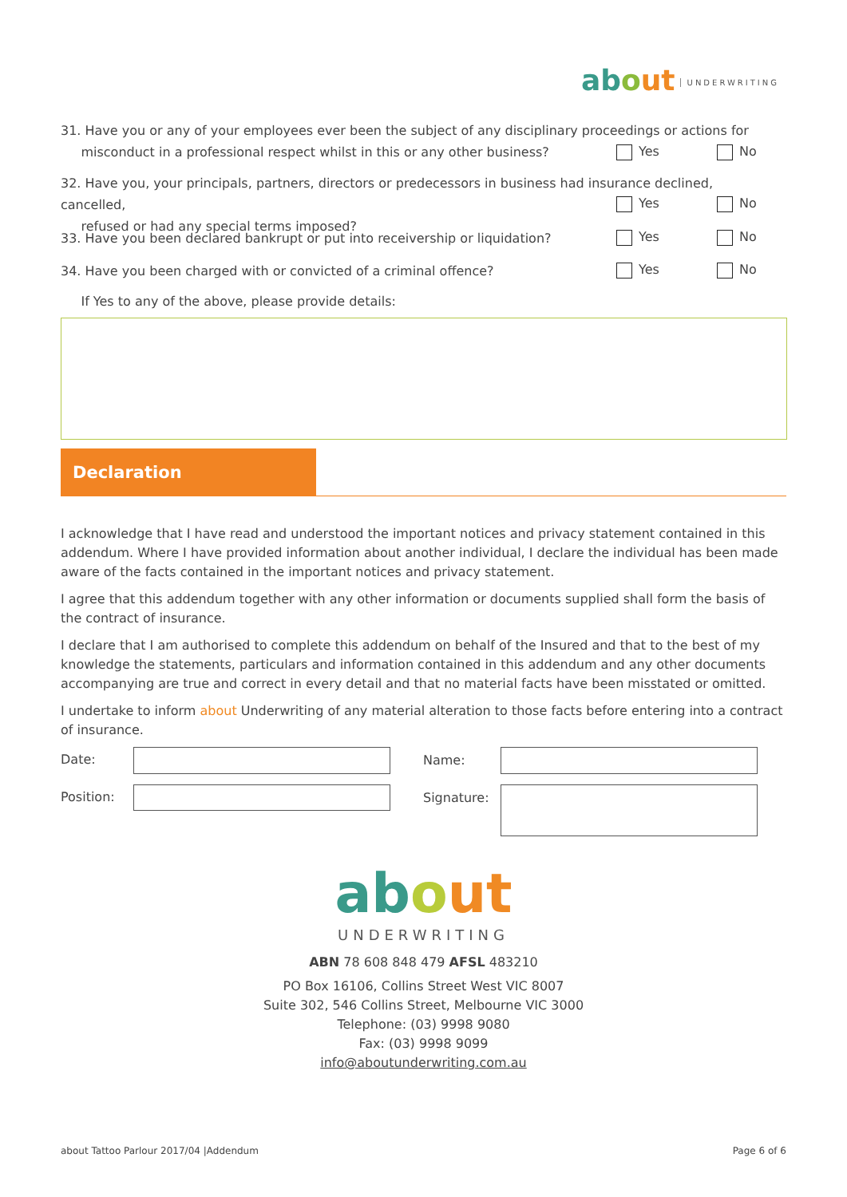ab out UNDERWRITING
31. Have you or any of your employees ever been the subject of any disciplinary proceedings or actions for
misconduct in a professional respect whilst in this or any other business?
Yes No
32. Have you, your principals, partners, directors or predecessors in business had insurance declined, cancelled,
refused or had any special terms imposed?
Yes No
33. Have you been declared bankrupt or put into receivership or liquidation? Yes No
34. Have you been charged with or convicted of a criminal offence? Yes No
If Yes to any of the above, please provide details:
Declaration
I acknowledge that I have read and understood the important notices and privacy statement contained in this addendum. Where I have provided information about another individual, I declare the individual has been made aware of the facts contained in the important notices and privacy statement.
I agree that this addendum together with any other information or documents supplied shall form the basis of the contract of insurance.
I declare that I am authorised to complete this addendum on behalf of the Insured and that to the best of my knowledge the statements, particulars and information contained in this addendum and any other documents accompanying are true and correct in every detail and that no material facts have been misstated or omitted.
I undertake to inform about Underwriting of any material alteration to those facts before entering into a contract of insurance.
Date: Name:
Position: Signature:
ab out
UNDERWRITING
ABN 78 608 848 479 AFSL 483210
PO Box 16106, Collins Street West VIC 8007
Suite 302, 546 Collins Street, Melbourne VIC 3000
Telephone: (03) 9998 9080
Fax: (03) 9998 9099
info@aboutunderwriting.com.au
about Tattoo Parlour 2017/04 |Addendum
Page 6 of 6